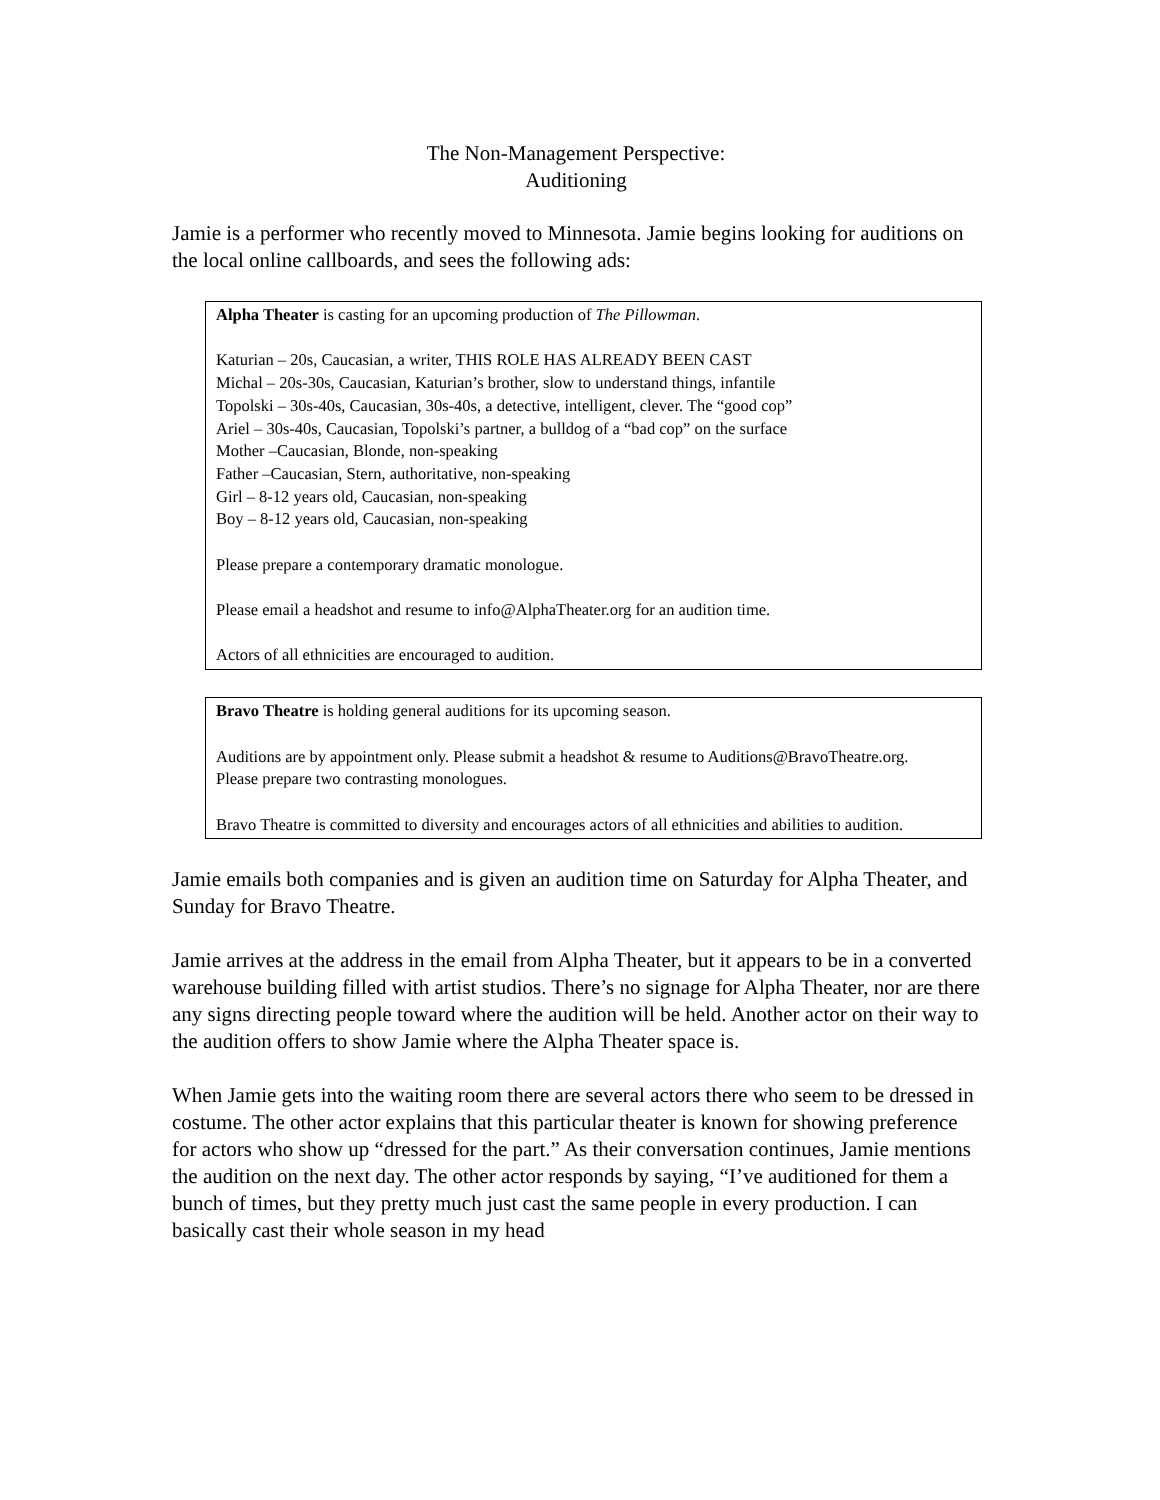The Non-Management Perspective:
Auditioning
Jamie is a performer who recently moved to Minnesota. Jamie begins looking for auditions on the local online callboards, and sees the following ads:
Alpha Theater is casting for an upcoming production of The Pillowman.
Katurian – 20s, Caucasian, a writer, THIS ROLE HAS ALREADY BEEN CAST
Michal – 20s-30s, Caucasian, Katurian’s brother, slow to understand things, infantile
Topolski – 30s-40s, Caucasian, 30s-40s, a detective, intelligent, clever. The “good cop”
Ariel – 30s-40s, Caucasian, Topolski’s partner, a bulldog of a “bad cop” on the surface
Mother –Caucasian, Blonde, non-speaking
Father –Caucasian, Stern, authoritative, non-speaking
Girl – 8-12 years old, Caucasian, non-speaking
Boy – 8-12 years old, Caucasian, non-speaking
Please prepare a contemporary dramatic monologue.
Please email a headshot and resume to info@AlphaTheater.org for an audition time.
Actors of all ethnicities are encouraged to audition.
Bravo Theatre is holding general auditions for its upcoming season.
Auditions are by appointment only. Please submit a headshot & resume to Auditions@BravoTheatre.org.
Please prepare two contrasting monologues.
Bravo Theatre is committed to diversity and encourages actors of all ethnicities and abilities to audition.
Jamie emails both companies and is given an audition time on Saturday for Alpha Theater, and Sunday for Bravo Theatre.
Jamie arrives at the address in the email from Alpha Theater, but it appears to be in a converted warehouse building filled with artist studios. There’s no signage for Alpha Theater, nor are there any signs directing people toward where the audition will be held. Another actor on their way to the audition offers to show Jamie where the Alpha Theater space is.
When Jamie gets into the waiting room there are several actors there who seem to be dressed in costume. The other actor explains that this particular theater is known for showing preference for actors who show up “dressed for the part.” As their conversation continues, Jamie mentions the audition on the next day. The other actor responds by saying, “I’ve auditioned for them a bunch of times, but they pretty much just cast the same people in every production. I can basically cast their whole season in my head